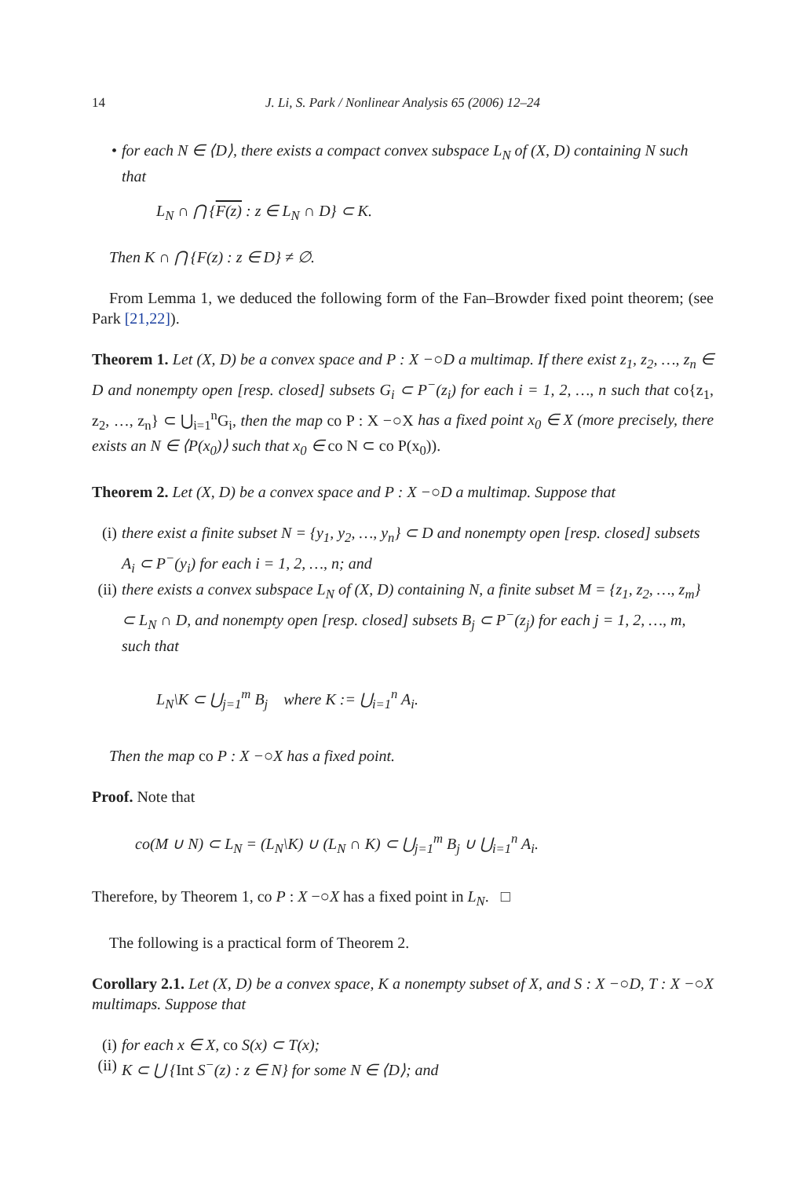14 J. Li, S. Park / Nonlinear Analysis 65 (2006) 12–24
• for each N ∈ ⟨D⟩, there exists a compact convex subspace L<sub>N</sub> of (X, D) containing N such that
L<sub>N</sub> ∩ ⋂ {F(z) : z ∈ L<sub>N</sub> ∩ D} ⊂ K.
Then K ∩ ⋂ {F(z) : z ∈ D} ≠ ∅.
From Lemma 1, we deduced the following form of the Fan–Browder fixed point theorem; (see Park [21,22]).
Theorem 1. Let (X, D) be a convex space and P : X −○D a multimap. If there exist z<sub>1</sub>, z<sub>2</sub>, …, z<sub>n</sub> ∈ D and nonempty open [resp. closed] subsets G<sub>i</sub> ⊂ P<sup>−</sup>(z<sub>i</sub>) for each i = 1, 2, …, n such that co{z<sub>1</sub>, z<sub>2</sub>, …, z<sub>n</sub>} ⊂ ⋃<sub>i=1</sub><sup>n</sup>G<sub>i</sub>, then the map co P : X −○X has a fixed point x<sub>0</sub> ∈ X (more precisely, there exists an N ∈ ⟨P(x<sub>0</sub>)⟩ such that x<sub>0</sub> ∈ co N ⊂ co P(x<sub>0</sub>)).
Theorem 2. Let (X, D) be a convex space and P : X −○D a multimap. Suppose that
(i) there exist a finite subset N = {y<sub>1</sub>, y<sub>2</sub>, …, y<sub>n</sub>} ⊂ D and nonempty open [resp. closed] subsets A<sub>i</sub> ⊂ P<sup>−</sup>(y<sub>i</sub>) for each i = 1, 2, …, n; and
(ii) there exists a convex subspace L<sub>N</sub> of (X, D) containing N, a finite subset M = {z<sub>1</sub>, z<sub>2</sub>, …, z<sub>m</sub>} ⊂ L<sub>N</sub> ∩ D, and nonempty open [resp. closed] subsets B<sub>j</sub> ⊂ P<sup>−</sup>(z<sub>j</sub>) for each j = 1, 2, …, m, such that
L<sub>N</sub>\K ⊂ ⋃<sub>j=1</sub><sup>m</sup> B<sub>j</sub> where K := ⋃<sub>i=1</sub><sup>n</sup> A<sub>i</sub>.
Then the map co P : X −○X has a fixed point.
Proof. Note that
co(M ∪ N) ⊂ L<sub>N</sub> = (L<sub>N</sub>\K) ∪ (L<sub>N</sub> ∩ K) ⊂ ⋃<sub>j=1</sub><sup>m</sup> B<sub>j</sub> ∪ ⋃<sub>i=1</sub><sup>n</sup> A<sub>i</sub>.
Therefore, by Theorem 1, co P : X −○X has a fixed point in L<sub>N</sub>. □
The following is a practical form of Theorem 2.
Corollary 2.1. Let (X, D) be a convex space, K a nonempty subset of X, and S : X −○D, T : X −○X multimaps. Suppose that
(i) for each x ∈ X, co S(x) ⊂ T(x);
(ii) K ⊂ ⋃ {Int S<sup>−</sup>(z) : z ∈ N} for some N ∈ ⟨D⟩; and